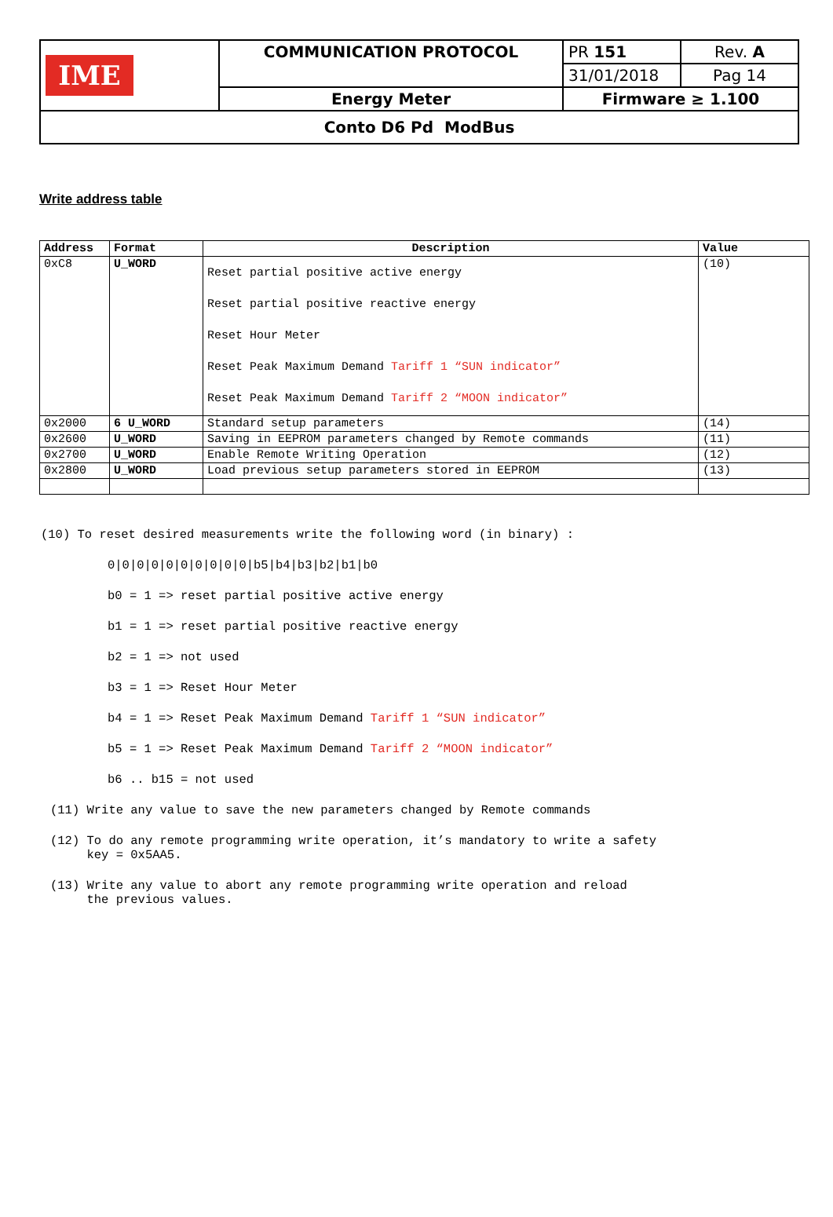| IME | COMMUNICATION PROTOCOL | PR 151 | Rev. A |
| | | 31/01/2018 | Pag 14 |
| | Energy Meter | Firmware ≥ 1.100 | |
| Conto D6 Pd ModBus | | | |
Write address table
| Address | Format | Description | Value |
| --- | --- | --- | --- |
| 0xC8 | U_WORD | Reset partial positive active energy Reset partial positive reactive energy Reset Hour Meter Reset Peak Maximum Demand Tariff 1 “SUN indicator” Reset Peak Maximum Demand Tariff 2 “MOON indicator” | (10) |
| 0x2000 | 6 U_WORD | Standard setup parameters | (14) |
| 0x2600 | U_WORD | Saving in EEPROM parameters changed by Remote commands | (11) |
| 0x2700 | U_WORD | Enable Remote Writing Operation | (12) |
| 0x2800 | U_WORD | Load previous setup parameters stored in EEPROM | (13) |
(10) To reset desired measurements write the following word (in binary) :
0|0|0|0|0|0|0|0|0|0|b5|b4|b3|b2|b1|b0
b0 = 1 => reset partial positive active energy
b1 = 1 => reset partial positive reactive energy
b2 = 1 => not used
b3 = 1 => Reset Hour Meter
b4 = 1 => Reset Peak Maximum Demand Tariff 1 “SUN indicator”
b5 = 1 => Reset Peak Maximum Demand Tariff 2 “MOON indicator”
b6 .. b15 = not used
(11) Write any value to save the new parameters changed by Remote commands
(12) To do any remote programming write operation, it’s mandatory to write a safety
key = 0x5AA5.
(13) Write any value to abort any remote programming write operation and reload
the previous values.